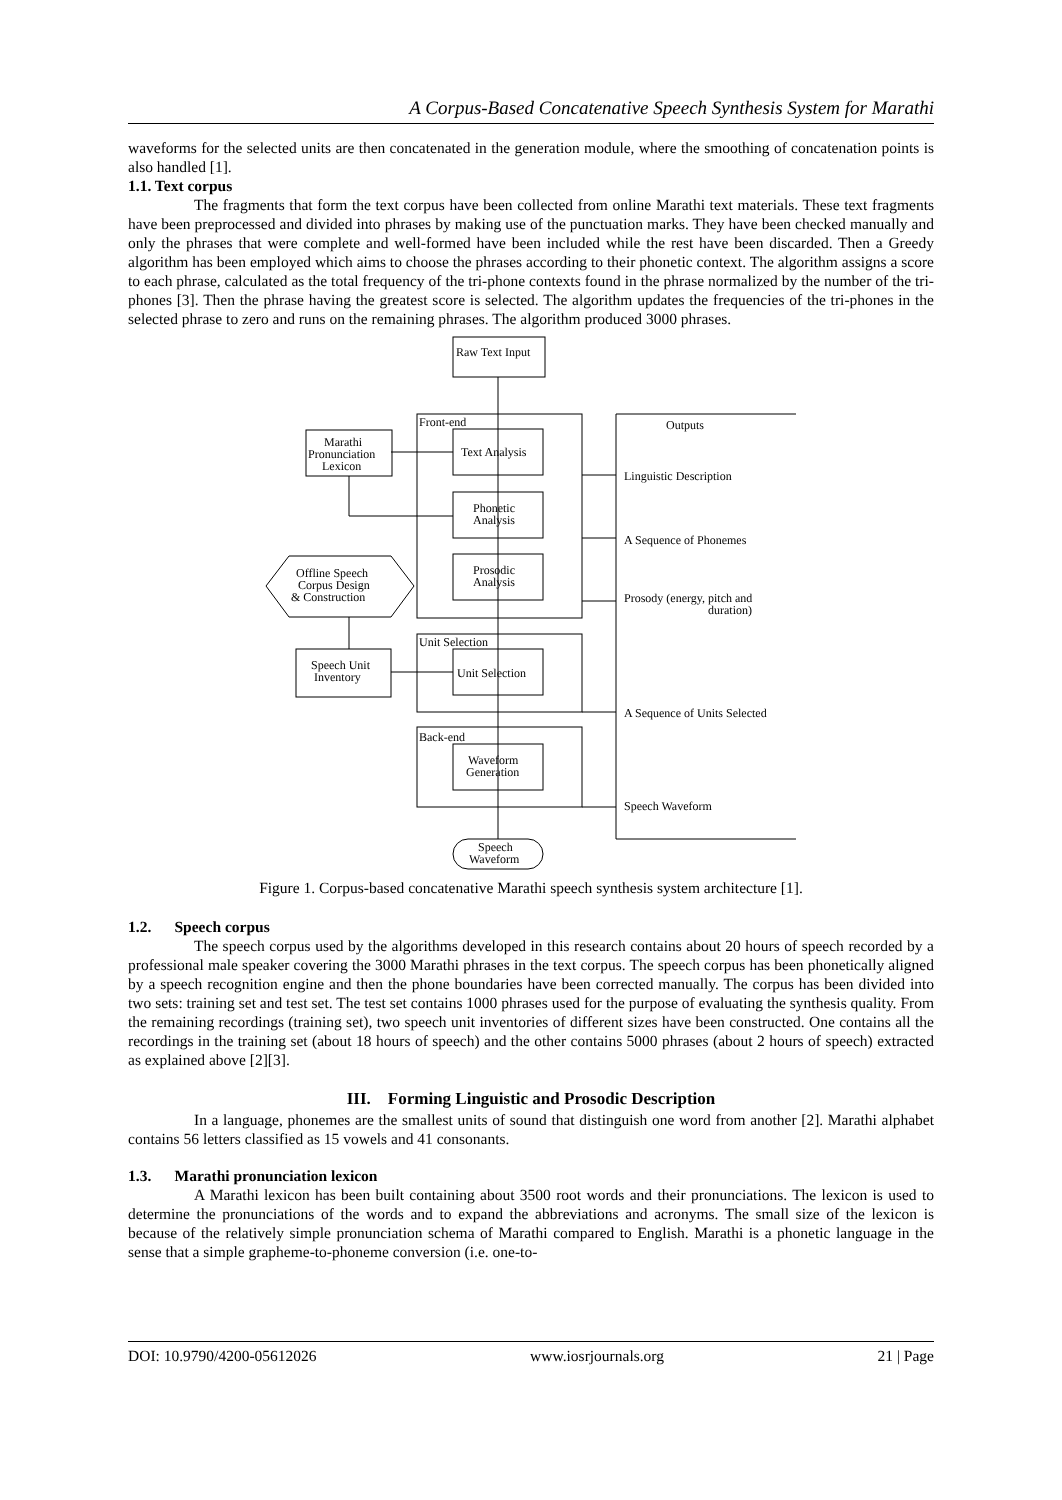A Corpus-Based Concatenative Speech Synthesis System for Marathi
waveforms for the selected units are then concatenated in the generation module, where the smoothing of concatenation points is also handled [1].
1.1. Text corpus
The fragments that form the text corpus have been collected from online Marathi text materials. These text fragments have been preprocessed and divided into phrases by making use of the punctuation marks. They have been checked manually and only the phrases that were complete and well-formed have been included while the rest have been discarded. Then a Greedy algorithm has been employed which aims to choose the phrases according to their phonetic context. The algorithm assigns a score to each phrase, calculated as the total frequency of the tri-phone contexts found in the phrase normalized by the number of the tri-phones [3]. Then the phrase having the greatest score is selected. The algorithm updates the frequencies of the tri-phones in the selected phrase to zero and runs on the remaining phrases. The algorithm produced 3000 phrases.
Raw Text Input
Front-end
Text Analysis
Phonetic
Analysis
Prosodic
Analysis
Marathi
Pronunciation
Lexicon
Offline Speech
Corpus Design
& Construction
Speech Unit
Inventory
Unit Selection
Unit Selection
Back-end
Waveform
Generation
Speech
Waveform
Outputs
Linguistic Description
A Sequence of Phonemes
Prosody (energy, pitch and
duration)
A Sequence of Units Selected
Speech Waveform
Figure 1. Corpus-based concatenative Marathi speech synthesis system architecture [1].
1.2. Speech corpus
The speech corpus used by the algorithms developed in this research contains about 20 hours of speech recorded by a professional male speaker covering the 3000 Marathi phrases in the text corpus. The speech corpus has been phonetically aligned by a speech recognition engine and then the phone boundaries have been corrected manually. The corpus has been divided into two sets: training set and test set. The test set contains 1000 phrases used for the purpose of evaluating the synthesis quality. From the remaining recordings (training set), two speech unit inventories of different sizes have been constructed. One contains all the recordings in the training set (about 18 hours of speech) and the other contains 5000 phrases (about 2 hours of speech) extracted as explained above [2][3].
III. Forming Linguistic and Prosodic Description
In a language, phonemes are the smallest units of sound that distinguish one word from another [2]. Marathi alphabet contains 56 letters classified as 15 vowels and 41 consonants.
1.3. Marathi pronunciation lexicon
A Marathi lexicon has been built containing about 3500 root words and their pronunciations. The lexicon is used to determine the pronunciations of the words and to expand the abbreviations and acronyms. The small size of the lexicon is because of the relatively simple pronunciation schema of Marathi compared to English. Marathi is a phonetic language in the sense that a simple grapheme-to-phoneme conversion (i.e. one-to-
DOI: 10.9790/4200-05612026 www.iosrjournals.org 21 | Page